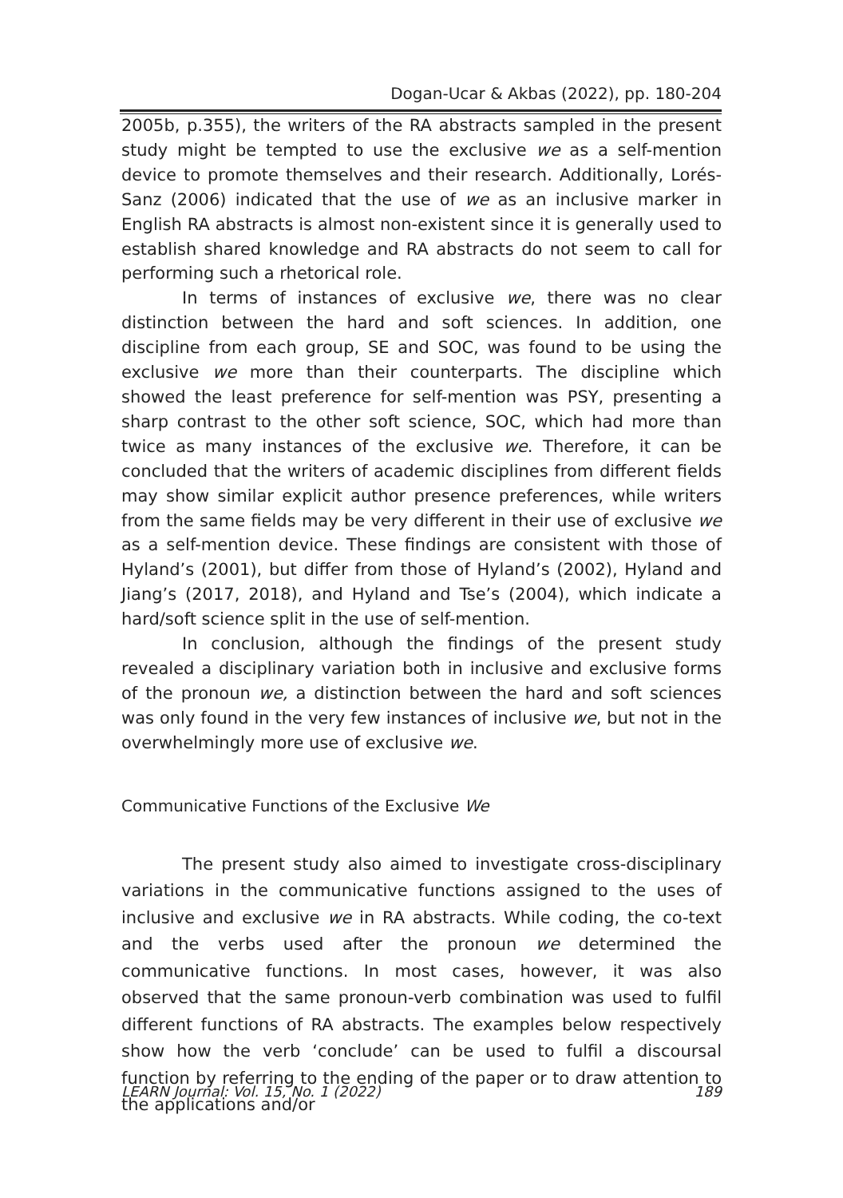Dogan-Ucar & Akbas (2022), pp. 180-204
2005b, p.355), the writers of the RA abstracts sampled in the present study might be tempted to use the exclusive we as a self-mention device to promote themselves and their research. Additionally, Lorés-Sanz (2006) indicated that the use of we as an inclusive marker in English RA abstracts is almost non-existent since it is generally used to establish shared knowledge and RA abstracts do not seem to call for performing such a rhetorical role.
In terms of instances of exclusive we, there was no clear distinction between the hard and soft sciences. In addition, one discipline from each group, SE and SOC, was found to be using the exclusive we more than their counterparts. The discipline which showed the least preference for self-mention was PSY, presenting a sharp contrast to the other soft science, SOC, which had more than twice as many instances of the exclusive we. Therefore, it can be concluded that the writers of academic disciplines from different fields may show similar explicit author presence preferences, while writers from the same fields may be very different in their use of exclusive we as a self-mention device. These findings are consistent with those of Hyland’s (2001), but differ from those of Hyland’s (2002), Hyland and Jiang’s (2017, 2018), and Hyland and Tse’s (2004), which indicate a hard/soft science split in the use of self-mention.
In conclusion, although the findings of the present study revealed a disciplinary variation both in inclusive and exclusive forms of the pronoun we, a distinction between the hard and soft sciences was only found in the very few instances of inclusive we, but not in the overwhelmingly more use of exclusive we.
Communicative Functions of the Exclusive We
The present study also aimed to investigate cross-disciplinary variations in the communicative functions assigned to the uses of inclusive and exclusive we in RA abstracts. While coding, the co-text and the verbs used after the pronoun we determined the communicative functions. In most cases, however, it was also observed that the same pronoun-verb combination was used to fulfil different functions of RA abstracts. The examples below respectively show how the verb ‘conclude’ can be used to fulfil a discoursal function by referring to the ending of the paper or to draw attention to the applications and/or
LEARN Journal: Vol. 15, No. 1 (2022) 189